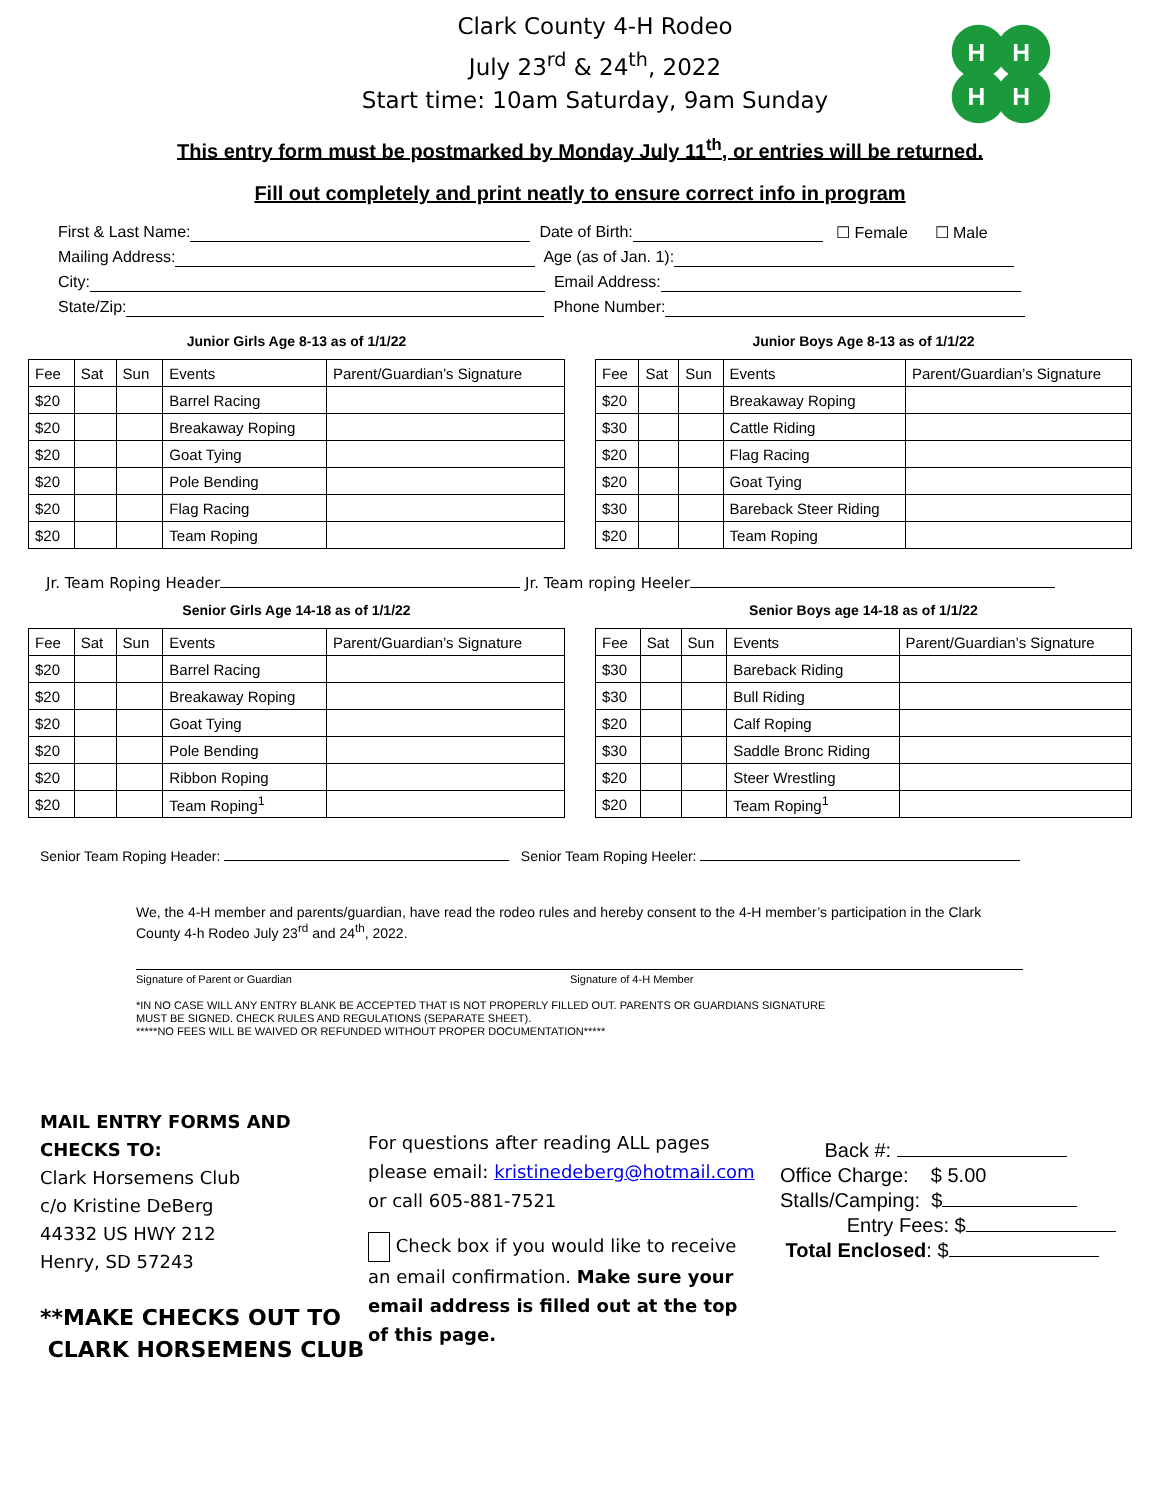H
H
H
H
Clark County 4-H Rodeo
July 23<sup>rd</sup> & 24<sup>th</sup>, 2022
Start time: 10am Saturday, 9am Sunday
This entry form must be postmarked by Monday July 11<sup>th</sup>, or entries will be returned.
Fill out completely and print neatly to ensure correct info in program
First & Last Name: Date of Birth: ☐ Female ☐ Male
Mailing Address: Age (as of Jan. 1):
City: Email Address:
State/Zip: Phone Number:
Junior Girls Age 8-13 as of 1/1/22
| Fee | Sat | Sun | Events | Parent/Guardian’s Signature |
| --- | --- | --- | --- | --- |
| $20 | | | Barrel Racing | |
| $20 | | | Breakaway Roping | |
| $20 | | | Goat Tying | |
| $20 | | | Pole Bending | |
| $20 | | | Flag Racing | |
| $20 | | | Team Roping | |
Junior Boys Age 8-13 as of 1/1/22
| Fee | Sat | Sun | Events | Parent/Guardian’s Signature |
| --- | --- | --- | --- | --- |
| $20 | | | Breakaway Roping | |
| $30 | | | Cattle Riding | |
| $20 | | | Flag Racing | |
| $20 | | | Goat Tying | |
| $30 | | | Bareback Steer Riding | |
| $20 | | | Team Roping | |
Jr. Team Roping Header Jr. Team roping Heeler
Senior Girls Age 14-18 as of 1/1/22
| Fee | Sat | Sun | Events | Parent/Guardian’s Signature |
| --- | --- | --- | --- | --- |
| $20 | | | Barrel Racing | |
| $20 | | | Breakaway Roping | |
| $20 | | | Goat Tying | |
| $20 | | | Pole Bending | |
| $20 | | | Ribbon Roping | |
| $20 | | | Team Roping<sup>1</sup> | |
Senior Boys age 14-18 as of 1/1/22
| Fee | Sat | Sun | Events | Parent/Guardian’s Signature |
| --- | --- | --- | --- | --- |
| $30 | | | Bareback Riding | |
| $30 | | | Bull Riding | |
| $20 | | | Calf Roping | |
| $30 | | | Saddle Bronc Riding | |
| $20 | | | Steer Wrestling | |
| $20 | | | Team Roping<sup>1</sup> | |
Senior Team Roping Header: Senior Team Roping Heeler:
We, the 4-H member and parents/guardian, have read the rodeo rules and hereby consent to the 4-H member’s participation in the Clark County 4-h Rodeo July 23<sup>rd</sup> and 24<sup>th</sup>, 2022.
Signature of Parent or Guardian Signature of 4-H Member
*IN NO CASE WILL ANY ENTRY BLANK BE ACCEPTED THAT IS NOT PROPERLY FILLED OUT. PARENTS OR GUARDIANS SIGNATURE
MUST BE SIGNED. CHECK RULES AND REGULATIONS (SEPARATE SHEET).
*****NO FEES WILL BE WAIVED OR REFUNDED WITHOUT PROPER DOCUMENTATION*****
MAIL ENTRY FORMS AND
CHECKS TO:
Clark Horsemens Club
c/o Kristine DeBerg
44332 US HWY 212
Henry, SD 57243
**MAKE CHECKS OUT TO
CLARK HORSEMENS CLUB
For questions after reading ALL pages
please email: kristinedeberg@hotmail.com
or call 605-881-7521
Check box if you would like to receive an email confirmation. Make sure your email address is filled out at the top of this page.
Back #:
Office Charge: $ 5.00
Stalls/Camping: $
Entry Fees: $
Total Enclosed: $